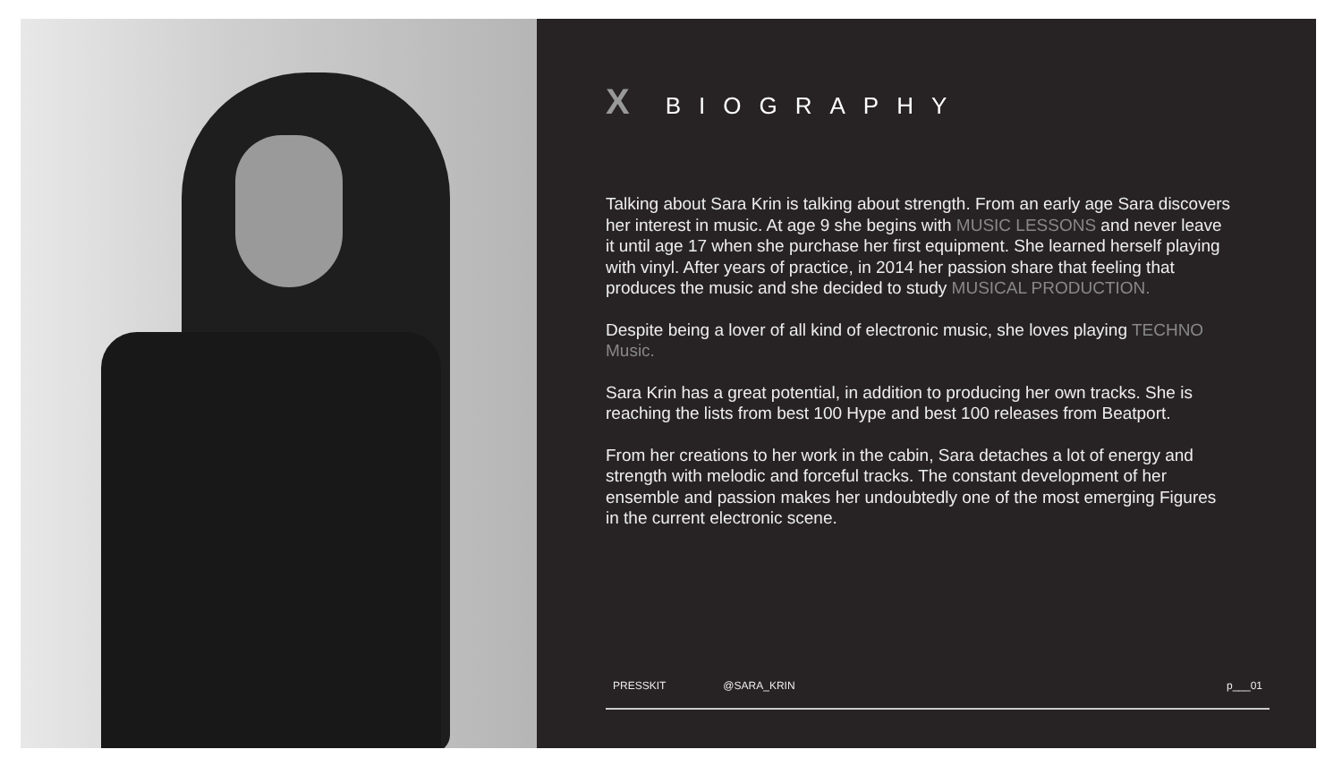X BIOGRAPHY
Talking about Sara Krin is talking about strength. From an early age Sara discovers her interest in music. At age 9 she begins with MUSIC LESSONS and never leave it until age 17 when she purchase her first equipment. She learned herself playing with vinyl. After years of practice, in 2014 her passion share that feeling that produces the music and she decided to study MUSICAL PRODUCTION.
Despite being a lover of all kind of electronic music, she loves playing TECHNO Music.
Sara Krin has a great potential, in addition to producing her own tracks. She is reaching the lists from best 100 Hype and best 100 releases from Beatport.
From her creations to her work in the cabin, Sara detaches a lot of energy and strength with melodic and forceful tracks. The constant development of her ensemble and passion makes her undoubtedly one of the most emerging Figures in the current electronic scene.
PRESSKIT @SARA_KRIN p___01